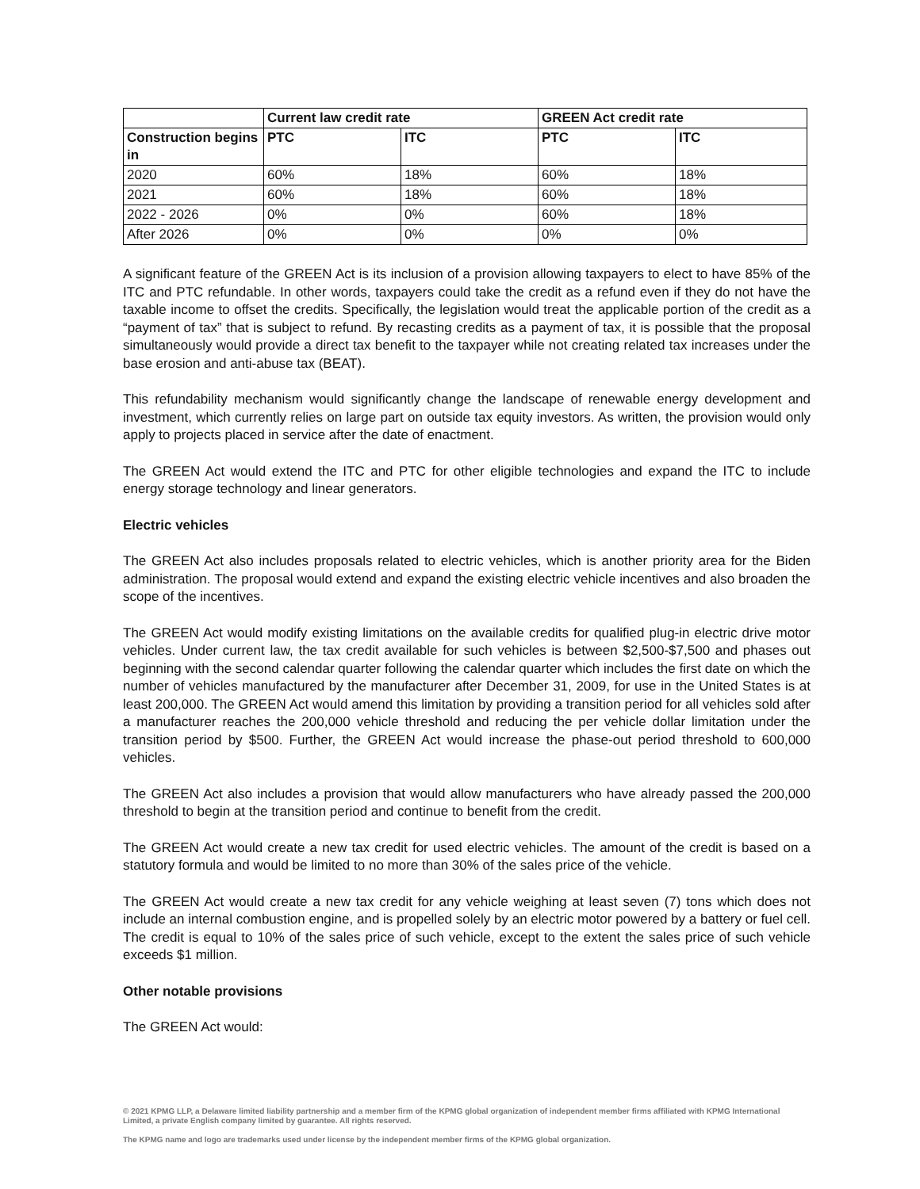| | Current law credit rate | | GREEN Act credit rate | |
| --- | --- | --- | --- | --- |
| Construction begins in | PTC | ITC | PTC | ITC |
| 2020 | 60% | 18% | 60% | 18% |
| 2021 | 60% | 18% | 60% | 18% |
| 2022 - 2026 | 0% | 0% | 60% | 18% |
| After 2026 | 0% | 0% | 0% | 0% |
A significant feature of the GREEN Act is its inclusion of a provision allowing taxpayers to elect to have 85% of the ITC and PTC refundable. In other words, taxpayers could take the credit as a refund even if they do not have the taxable income to offset the credits. Specifically, the legislation would treat the applicable portion of the credit as a “payment of tax” that is subject to refund. By recasting credits as a payment of tax, it is possible that the proposal simultaneously would provide a direct tax benefit to the taxpayer while not creating related tax increases under the base erosion and anti-abuse tax (BEAT).
This refundability mechanism would significantly change the landscape of renewable energy development and investment, which currently relies on large part on outside tax equity investors. As written, the provision would only apply to projects placed in service after the date of enactment.
The GREEN Act would extend the ITC and PTC for other eligible technologies and expand the ITC to include energy storage technology and linear generators.
Electric vehicles
The GREEN Act also includes proposals related to electric vehicles, which is another priority area for the Biden administration. The proposal would extend and expand the existing electric vehicle incentives and also broaden the scope of the incentives.
The GREEN Act would modify existing limitations on the available credits for qualified plug-in electric drive motor vehicles. Under current law, the tax credit available for such vehicles is between $2,500-$7,500 and phases out beginning with the second calendar quarter following the calendar quarter which includes the first date on which the number of vehicles manufactured by the manufacturer after December 31, 2009, for use in the United States is at least 200,000. The GREEN Act would amend this limitation by providing a transition period for all vehicles sold after a manufacturer reaches the 200,000 vehicle threshold and reducing the per vehicle dollar limitation under the transition period by $500. Further, the GREEN Act would increase the phase-out period threshold to 600,000 vehicles.
The GREEN Act also includes a provision that would allow manufacturers who have already passed the 200,000 threshold to begin at the transition period and continue to benefit from the credit.
The GREEN Act would create a new tax credit for used electric vehicles. The amount of the credit is based on a statutory formula and would be limited to no more than 30% of the sales price of the vehicle.
The GREEN Act would create a new tax credit for any vehicle weighing at least seven (7) tons which does not include an internal combustion engine, and is propelled solely by an electric motor powered by a battery or fuel cell. The credit is equal to 10% of the sales price of such vehicle, except to the extent the sales price of such vehicle exceeds $1 million.
Other notable provisions
The GREEN Act would:
© 2021 KPMG LLP, a Delaware limited liability partnership and a member firm of the KPMG global organization of independent member firms affiliated with KPMG International Limited, a private English company limited by guarantee. All rights reserved.
The KPMG name and logo are trademarks used under license by the independent member firms of the KPMG global organization.